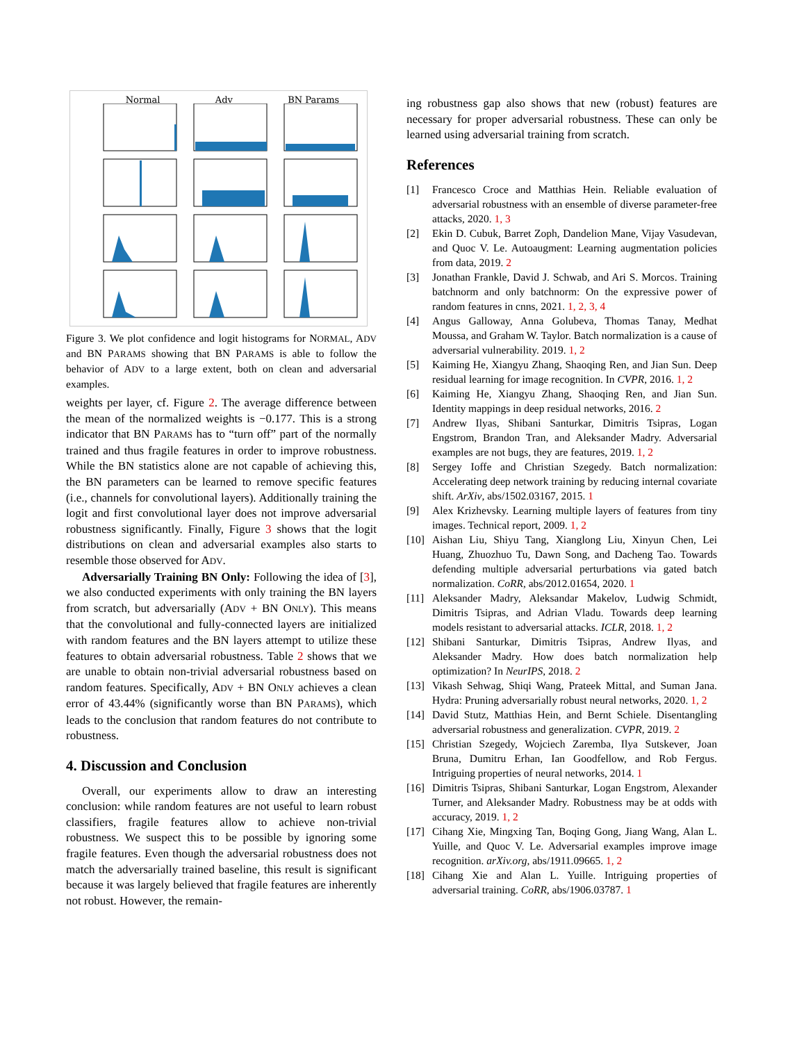Normal Adv BN Params
Figure 3. We plot confidence and logit histograms for NORMAL, ADV and BN PARAMS showing that BN PARAMS is able to follow the behavior of ADV to a large extent, both on clean and adversarial examples.
weights per layer, cf. Figure 2. The average difference between the mean of the normalized weights is −0.177. This is a strong indicator that BN PARAMS has to “turn off” part of the normally trained and thus fragile features in order to improve robustness. While the BN statistics alone are not capable of achieving this, the BN parameters can be learned to remove specific features (i.e., channels for convolutional layers). Additionally training the logit and first convolutional layer does not improve adversarial robustness significantly. Finally, Figure 3 shows that the logit distributions on clean and adversarial examples also starts to resemble those observed for ADV.
Adversarially Training BN Only: Following the idea of [3], we also conducted experiments with only training the BN layers from scratch, but adversarially (ADV + BN ONLY). This means that the convolutional and fully-connected layers are initialized with random features and the BN layers attempt to utilize these features to obtain adversarial robustness. Table 2 shows that we are unable to obtain non-trivial adversarial robustness based on random features. Specifically, ADV + BN ONLY achieves a clean error of 43.44% (significantly worse than BN PARAMS), which leads to the conclusion that random features do not contribute to robustness.
4. Discussion and Conclusion
Overall, our experiments allow to draw an interesting conclusion: while random features are not useful to learn robust classifiers, fragile features allow to achieve non-trivial robustness. We suspect this to be possible by ignoring some fragile features. Even though the adversarial robustness does not match the adversarially trained baseline, this result is significant because it was largely believed that fragile features are inherently not robust. However, the remain-
ing robustness gap also shows that new (robust) features are necessary for proper adversarial robustness. These can only be learned using adversarial training from scratch.
References
[1] Francesco Croce and Matthias Hein. Reliable evaluation of adversarial robustness with an ensemble of diverse parameter-free attacks, 2020. 1, 3
[2] Ekin D. Cubuk, Barret Zoph, Dandelion Mane, Vijay Vasudevan, and Quoc V. Le. Autoaugment: Learning augmentation policies from data, 2019. 2
[3] Jonathan Frankle, David J. Schwab, and Ari S. Morcos. Training batchnorm and only batchnorm: On the expressive power of random features in cnns, 2021. 1, 2, 3, 4
[4] Angus Galloway, Anna Golubeva, Thomas Tanay, Medhat Moussa, and Graham W. Taylor. Batch normalization is a cause of adversarial vulnerability. 2019. 1, 2
[5] Kaiming He, Xiangyu Zhang, Shaoqing Ren, and Jian Sun. Deep residual learning for image recognition. In CVPR, 2016. 1, 2
[6] Kaiming He, Xiangyu Zhang, Shaoqing Ren, and Jian Sun. Identity mappings in deep residual networks, 2016. 2
[7] Andrew Ilyas, Shibani Santurkar, Dimitris Tsipras, Logan Engstrom, Brandon Tran, and Aleksander Madry. Adversarial examples are not bugs, they are features, 2019. 1, 2
[8] Sergey Ioffe and Christian Szegedy. Batch normalization: Accelerating deep network training by reducing internal covariate shift. ArXiv, abs/1502.03167, 2015. 1
[9] Alex Krizhevsky. Learning multiple layers of features from tiny images. Technical report, 2009. 1, 2
[10] Aishan Liu, Shiyu Tang, Xianglong Liu, Xinyun Chen, Lei Huang, Zhuozhuo Tu, Dawn Song, and Dacheng Tao. Towards defending multiple adversarial perturbations via gated batch normalization. CoRR, abs/2012.01654, 2020. 1
[11] Aleksander Madry, Aleksandar Makelov, Ludwig Schmidt, Dimitris Tsipras, and Adrian Vladu. Towards deep learning models resistant to adversarial attacks. ICLR, 2018. 1, 2
[12] Shibani Santurkar, Dimitris Tsipras, Andrew Ilyas, and Aleksander Madry. How does batch normalization help optimization? In NeurIPS, 2018. 2
[13] Vikash Sehwag, Shiqi Wang, Prateek Mittal, and Suman Jana. Hydra: Pruning adversarially robust neural networks, 2020. 1, 2
[14] David Stutz, Matthias Hein, and Bernt Schiele. Disentangling adversarial robustness and generalization. CVPR, 2019. 2
[15] Christian Szegedy, Wojciech Zaremba, Ilya Sutskever, Joan Bruna, Dumitru Erhan, Ian Goodfellow, and Rob Fergus. Intriguing properties of neural networks, 2014. 1
[16] Dimitris Tsipras, Shibani Santurkar, Logan Engstrom, Alexander Turner, and Aleksander Madry. Robustness may be at odds with accuracy, 2019. 1, 2
[17] Cihang Xie, Mingxing Tan, Boqing Gong, Jiang Wang, Alan L. Yuille, and Quoc V. Le. Adversarial examples improve image recognition. arXiv.org, abs/1911.09665. 1, 2
[18] Cihang Xie and Alan L. Yuille. Intriguing properties of adversarial training. CoRR, abs/1906.03787. 1